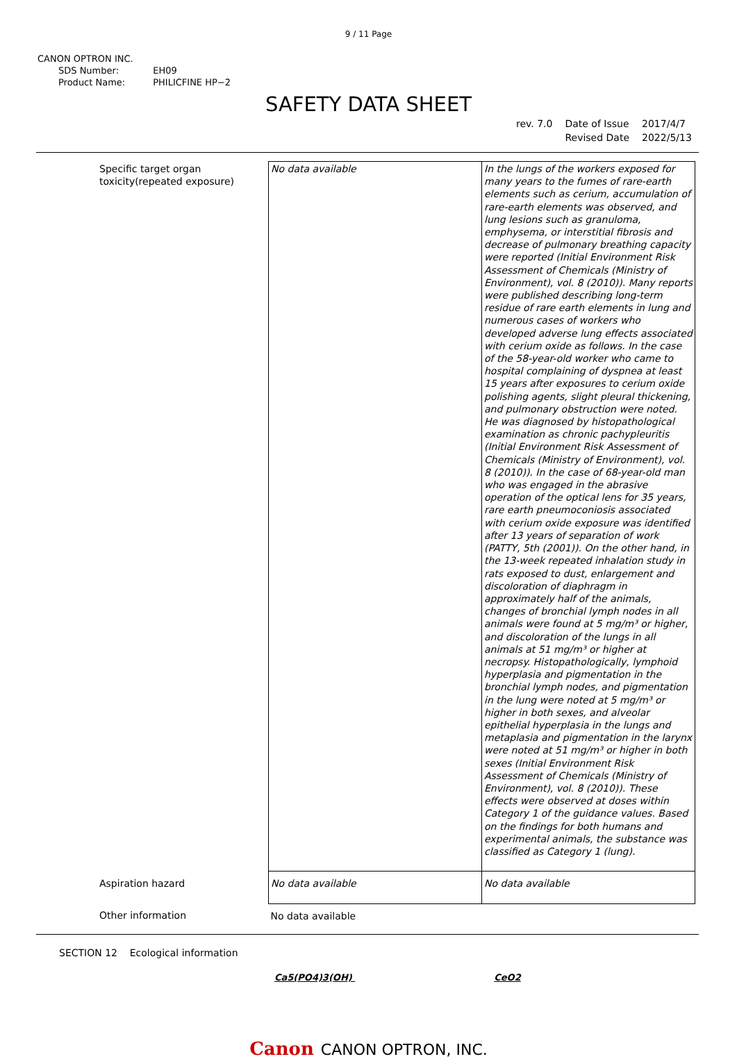9 / 11 Page
CANON OPTRON INC.
| SDS Number: | EH09 |
| Product Name: | PHILICFINE HP−2 |
SAFETY DATA SHEET
| rev. 7.0 | Date of Issue | 2017/4/7 |
| | Revised Date | 2022/5/13 |
| Specific target organ toxicity(repeated exposure) | No data available | In the lungs of the workers exposed for many years to the fumes of rare-earth elements such as cerium, accumulation of rare-earth elements was observed, and lung lesions such as granuloma, emphysema, or interstitial fibrosis and decrease of pulmonary breathing capacity were reported (Initial Environment Risk Assessment of Chemicals (Ministry of Environment), vol. 8 (2010)). Many reports were published describing long-term residue of rare earth elements in lung and numerous cases of workers who developed adverse lung effects associated with cerium oxide as follows. In the case of the 58-year-old worker who came to hospital complaining of dyspnea at least 15 years after exposures to cerium oxide polishing agents, slight pleural thickening, and pulmonary obstruction were noted. He was diagnosed by histopathological examination as chronic pachypleuritis (Initial Environment Risk Assessment of Chemicals (Ministry of Environment), vol. 8 (2010)). In the case of 68-year-old man who was engaged in the abrasive operation of the optical lens for 35 years, rare earth pneumoconiosis associated with cerium oxide exposure was identified after 13 years of separation of work (PATTY, 5th (2001)). On the other hand, in the 13-week repeated inhalation study in rats exposed to dust, enlargement and discoloration of diaphragm in approximately half of the animals, changes of bronchial lymph nodes in all animals were found at 5 mg/m³ or higher, and discoloration of the lungs in all animals at 51 mg/m³ or higher at necropsy. Histopathologically, lymphoid hyperplasia and pigmentation in the bronchial lymph nodes, and pigmentation in the lung were noted at 5 mg/m³ or higher in both sexes, and alveolar epithelial hyperplasia in the lungs and metaplasia and pigmentation in the larynx were noted at 51 mg/m³ or higher in both sexes (Initial Environment Risk Assessment of Chemicals (Ministry of Environment), vol. 8 (2010)). These effects were observed at doses within Category 1 of the guidance values. Based on the findings for both humans and experimental animals, the substance was classified as Category 1 (lung). |
| Aspiration hazard | No data available | No data available |
| Other information | No data available | |
SECTION 12 Ecological information
Ca5(PO4)3(OH) CeO2
Canon CANON OPTRON, INC.